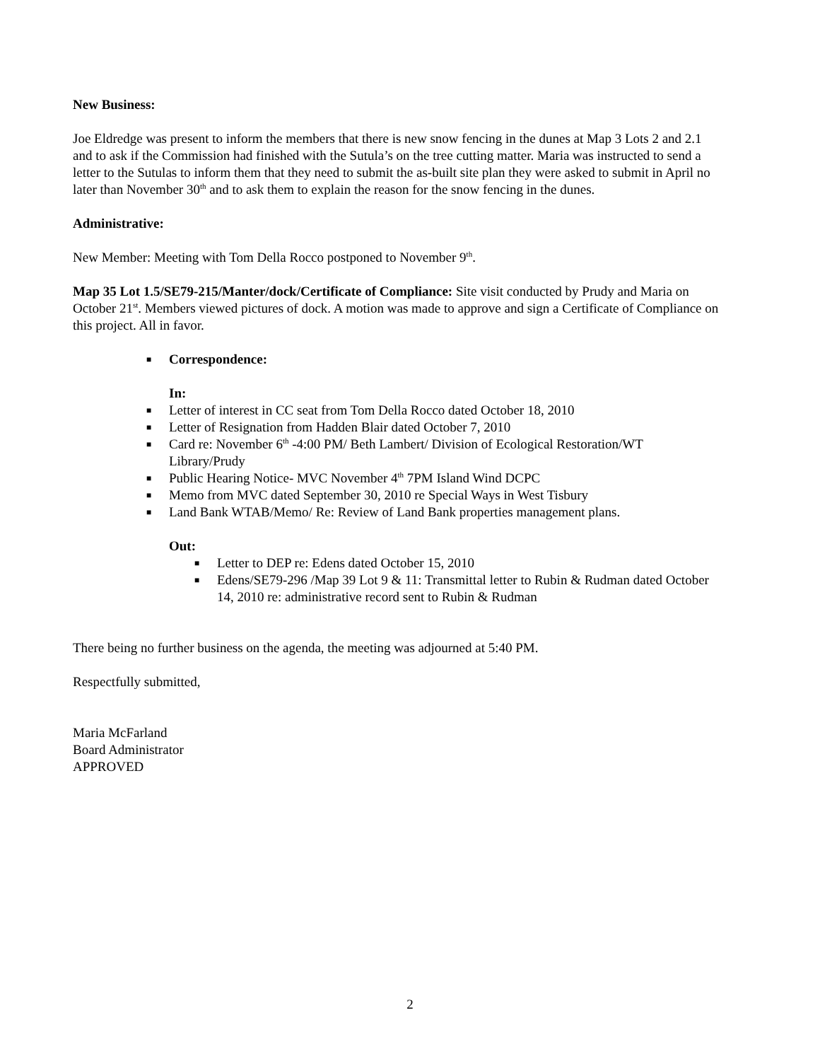New Business:
Joe Eldredge was present to inform the members that there is new snow fencing in the dunes at Map 3 Lots 2 and 2.1 and to ask if the Commission had finished with the Sutula’s on the tree cutting matter. Maria was instructed to send a letter to the Sutulas to inform them that they need to submit the as-built site plan they were asked to submit in April no later than November 30<sup>th</sup> and to ask them to explain the reason for the snow fencing in the dunes.
Administrative:
New Member: Meeting with Tom Della Rocco postponed to November 9<sup>th</sup>.
Map 35 Lot 1.5/SE79-215/Manter/dock/Certificate of Compliance: Site visit conducted by Prudy and Maria on October 21<sup>st</sup>. Members viewed pictures of dock. A motion was made to approve and sign a Certificate of Compliance on this project. All in favor.
■ Correspondence:
In:
■ Letter of interest in CC seat from Tom Della Rocco dated October 18, 2010
■ Letter of Resignation from Hadden Blair dated October 7, 2010
■ Card re: November 6<sup>th</sup> -4:00 PM/ Beth Lambert/ Division of Ecological Restoration/WT Library/Prudy
■ Public Hearing Notice- MVC November 4<sup>th</sup> 7PM Island Wind DCPC
■ Memo from MVC dated September 30, 2010 re Special Ways in West Tisbury
■ Land Bank WTAB/Memo/ Re: Review of Land Bank properties management plans.
Out:
■ Letter to DEP re: Edens dated October 15, 2010
■ Edens/SE79-296 /Map 39 Lot 9 & 11: Transmittal letter to Rubin & Rudman dated October 14, 2010 re: administrative record sent to Rubin & Rudman
There being no further business on the agenda, the meeting was adjourned at 5:40 PM.
Respectfully submitted,
Maria McFarland
Board Administrator
APPROVED
2